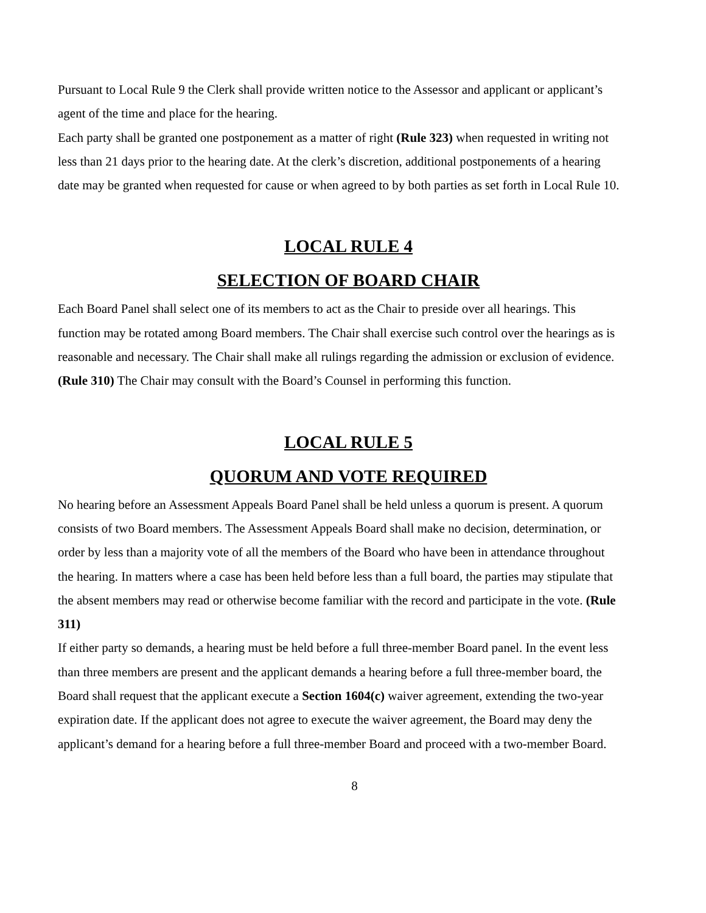Pursuant to Local Rule 9 the Clerk shall provide written notice to the Assessor and applicant or applicant’s agent of the time and place for the hearing.
Each party shall be granted one postponement as a matter of right (Rule 323) when requested in writing not less than 21 days prior to the hearing date. At the clerk’s discretion, additional postponements of a hearing date may be granted when requested for cause or when agreed to by both parties as set forth in Local Rule 10.
LOCAL RULE 4
SELECTION OF BOARD CHAIR
Each Board Panel shall select one of its members to act as the Chair to preside over all hearings. This function may be rotated among Board members. The Chair shall exercise such control over the hearings as is reasonable and necessary. The Chair shall make all rulings regarding the admission or exclusion of evidence.(Rule 310) The Chair may consult with the Board’s Counsel in performing this function.
LOCAL RULE 5
QUORUM AND VOTE REQUIRED
No hearing before an Assessment Appeals Board Panel shall be held unless a quorum is present. A quorum consists of two Board members. The Assessment Appeals Board shall make no decision, determination, or order by less than a majority vote of all the members of the Board who have been in attendance throughout the hearing. In matters where a case has been held before less than a full board, the parties may stipulate that the absent members may read or otherwise become familiar with the record and participate in the vote. (Rule 311)
If either party so demands, a hearing must be held before a full three-member Board panel. In the event less than three members are present and the applicant demands a hearing before a full three-member board, the Board shall request that the applicant execute a Section 1604(c) waiver agreement, extending the two-year expiration date. If the applicant does not agree to execute the waiver agreement, the Board may deny the applicant’s demand for a hearing before a full three-member Board and proceed with a two-member Board.
8